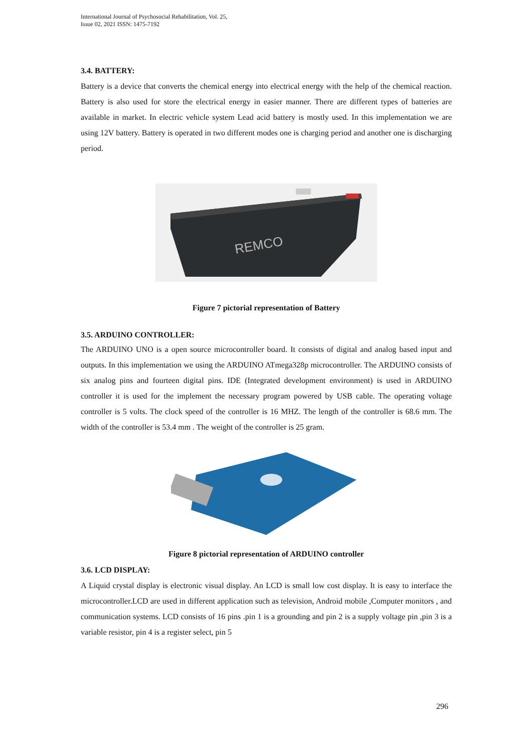International Journal of Psychosocial Rehabilitation, Vol. 25,
Issue 02, 2021 ISSN: 1475-7192
3.4. BATTERY:
Battery is a device that converts the chemical energy into electrical energy with the help of the chemical reaction. Battery is also used for store the electrical energy in easier manner. There are different types of batteries are available in market. In electric vehicle system Lead acid battery is mostly used. In this implementation we are using 12V battery. Battery is operated in two different modes one is charging period and another one is discharging period.
REMCO
Figure 7 pictorial representation of Battery
3.5. ARDUINO CONTROLLER:
The ARDUINO UNO is a open source microcontroller board. It consists of digital and analog based input and outputs. In this implementation we using the ARDUINO ATmega328p microcontroller. The ARDUINO consists of six analog pins and fourteen digital pins. IDE (Integrated development environment) is used in ARDUINO controller it is used for the implement the necessary program powered by USB cable. The operating voltage controller is 5 volts. The clock speed of the controller is 16 MHZ. The length of the controller is 68.6 mm. The width of the controller is 53.4 mm . The weight of the controller is 25 gram.
Figure 8 pictorial representation of ARDUINO controller
3.6. LCD DISPLAY:
A Liquid crystal display is electronic visual display. An LCD is small low cost display. It is easy to interface the microcontroller.LCD are used in different application such as television, Android mobile ,Computer monitors , and communication systems. LCD consists of 16 pins .pin 1 is a grounding and pin 2 is a supply voltage pin ,pin 3 is a variable resistor, pin 4 is a register select, pin 5
296